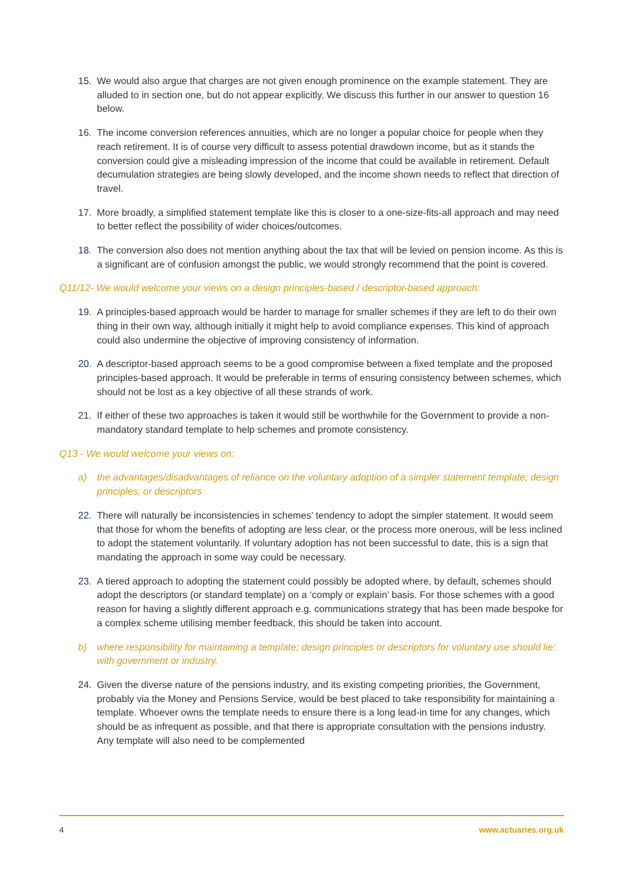15. We would also argue that charges are not given enough prominence on the example statement. They are alluded to in section one, but do not appear explicitly. We discuss this further in our answer to question 16 below.
16. The income conversion references annuities, which are no longer a popular choice for people when they reach retirement. It is of course very difficult to assess potential drawdown income, but as it stands the conversion could give a misleading impression of the income that could be available in retirement. Default decumulation strategies are being slowly developed, and the income shown needs to reflect that direction of travel.
17. More broadly, a simplified statement template like this is closer to a one-size-fits-all approach and may need to better reflect the possibility of wider choices/outcomes.
18. The conversion also does not mention anything about the tax that will be levied on pension income. As this is a significant are of confusion amongst the public, we would strongly recommend that the point is covered.
Q11/12- We would welcome your views on a design principles-based / descriptor-based approach:
19. A principles-based approach would be harder to manage for smaller schemes if they are left to do their own thing in their own way, although initially it might help to avoid compliance expenses. This kind of approach could also undermine the objective of improving consistency of information.
20. A descriptor-based approach seems to be a good compromise between a fixed template and the proposed principles-based approach. It would be preferable in terms of ensuring consistency between schemes, which should not be lost as a key objective of all these strands of work.
21. If either of these two approaches is taken it would still be worthwhile for the Government to provide a non-mandatory standard template to help schemes and promote consistency.
Q13 - We would welcome your views on:
a) the advantages/disadvantages of reliance on the voluntary adoption of a simpler statement template; design principles; or descriptors
22. There will naturally be inconsistencies in schemes’ tendency to adopt the simpler statement. It would seem that those for whom the benefits of adopting are less clear, or the process more onerous, will be less inclined to adopt the statement voluntarily. If voluntary adoption has not been successful to date, this is a sign that mandating the approach in some way could be necessary.
23. A tiered approach to adopting the statement could possibly be adopted where, by default, schemes should adopt the descriptors (or standard template) on a ‘comply or explain’ basis. For those schemes with a good reason for having a slightly different approach e.g. communications strategy that has been made bespoke for a complex scheme utilising member feedback, this should be taken into account.
b) where responsibility for maintaining a template; design principles or descriptors for voluntary use should lie: with government or industry.
24. Given the diverse nature of the pensions industry, and its existing competing priorities, the Government, probably via the Money and Pensions Service, would be best placed to take responsibility for maintaining a template. Whoever owns the template needs to ensure there is a long lead-in time for any changes, which should be as infrequent as possible, and that there is appropriate consultation with the pensions industry. Any template will also need to be complemented
4 www.actuaries.org.uk